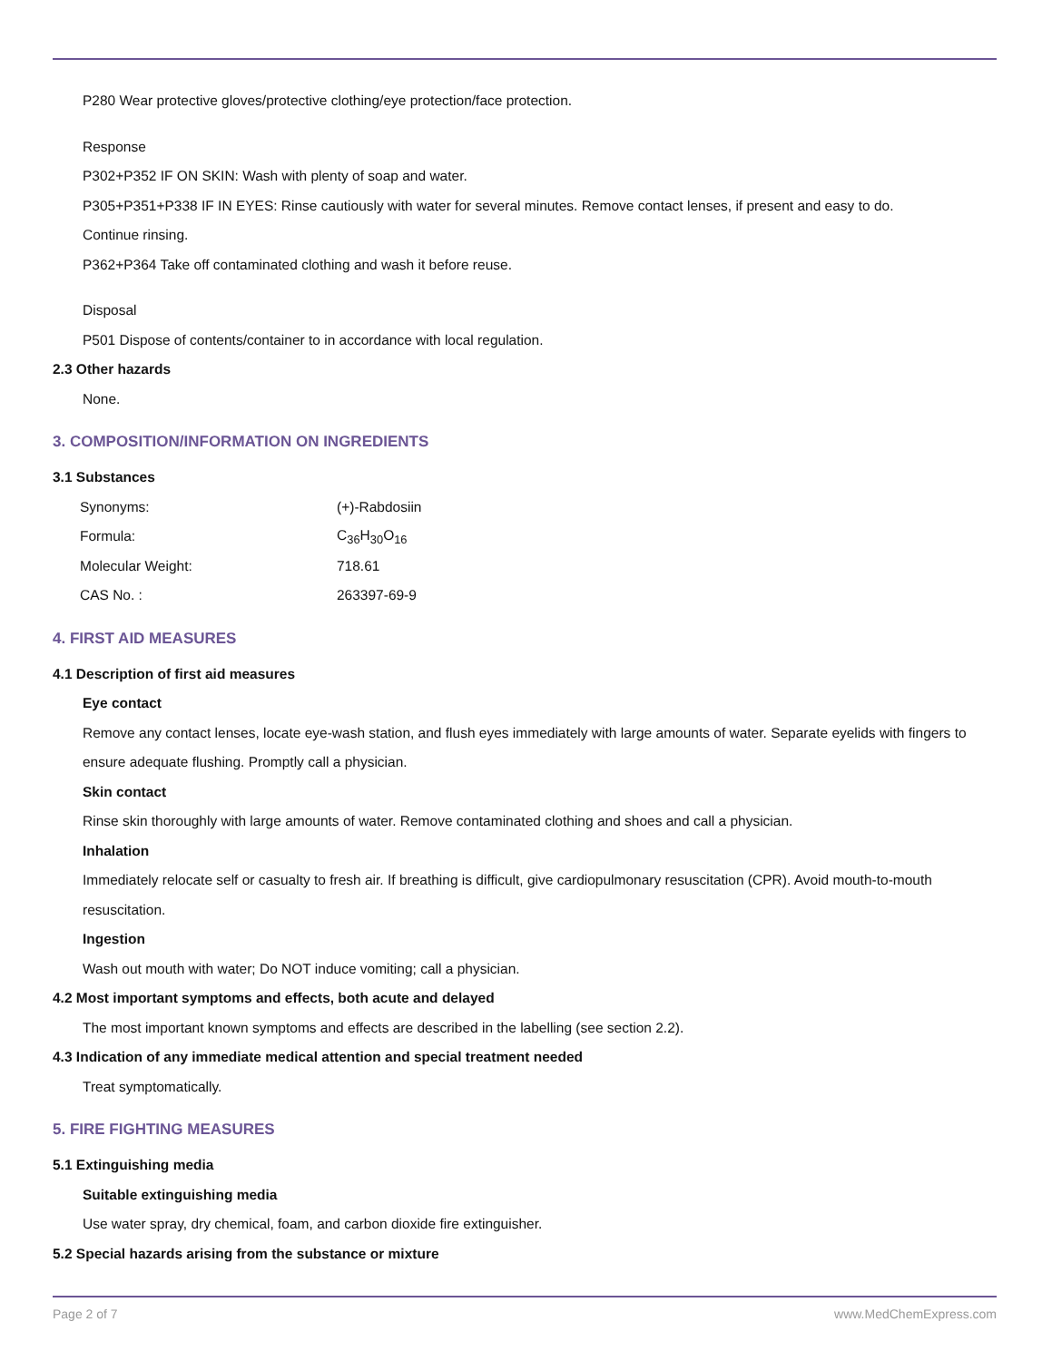P280 Wear protective gloves/protective clothing/eye protection/face protection.
Response
P302+P352 IF ON SKIN: Wash with plenty of soap and water.
P305+P351+P338 IF IN EYES: Rinse cautiously with water for several minutes. Remove contact lenses, if present and easy to do.
Continue rinsing.
P362+P364 Take off contaminated clothing and wash it before reuse.
Disposal
P501 Dispose of contents/container to in accordance with local regulation.
2.3 Other hazards
None.
3. COMPOSITION/INFORMATION ON INGREDIENTS
3.1 Substances
| Synonyms: | (+)-Rabdosiin |
| Formula: | C<sub>36</sub>H<sub>30</sub>O<sub>16</sub> |
| Molecular Weight: | 718.61 |
| CAS No. : | 263397-69-9 |
4. FIRST AID MEASURES
4.1 Description of first aid measures
Eye contact
Remove any contact lenses, locate eye-wash station, and flush eyes immediately with large amounts of water. Separate eyelids with fingers to ensure adequate flushing. Promptly call a physician.
Skin contact
Rinse skin thoroughly with large amounts of water. Remove contaminated clothing and shoes and call a physician.
Inhalation
Immediately relocate self or casualty to fresh air. If breathing is difficult, give cardiopulmonary resuscitation (CPR). Avoid mouth-to-mouth resuscitation.
Ingestion
Wash out mouth with water; Do NOT induce vomiting; call a physician.
4.2 Most important symptoms and effects, both acute and delayed
The most important known symptoms and effects are described in the labelling (see section 2.2).
4.3 Indication of any immediate medical attention and special treatment needed
Treat symptomatically.
5. FIRE FIGHTING MEASURES
5.1 Extinguishing media
Suitable extinguishing media
Use water spray, dry chemical, foam, and carbon dioxide fire extinguisher.
5.2 Special hazards arising from the substance or mixture
Page 2 of 7 www.MedChemExpress.com